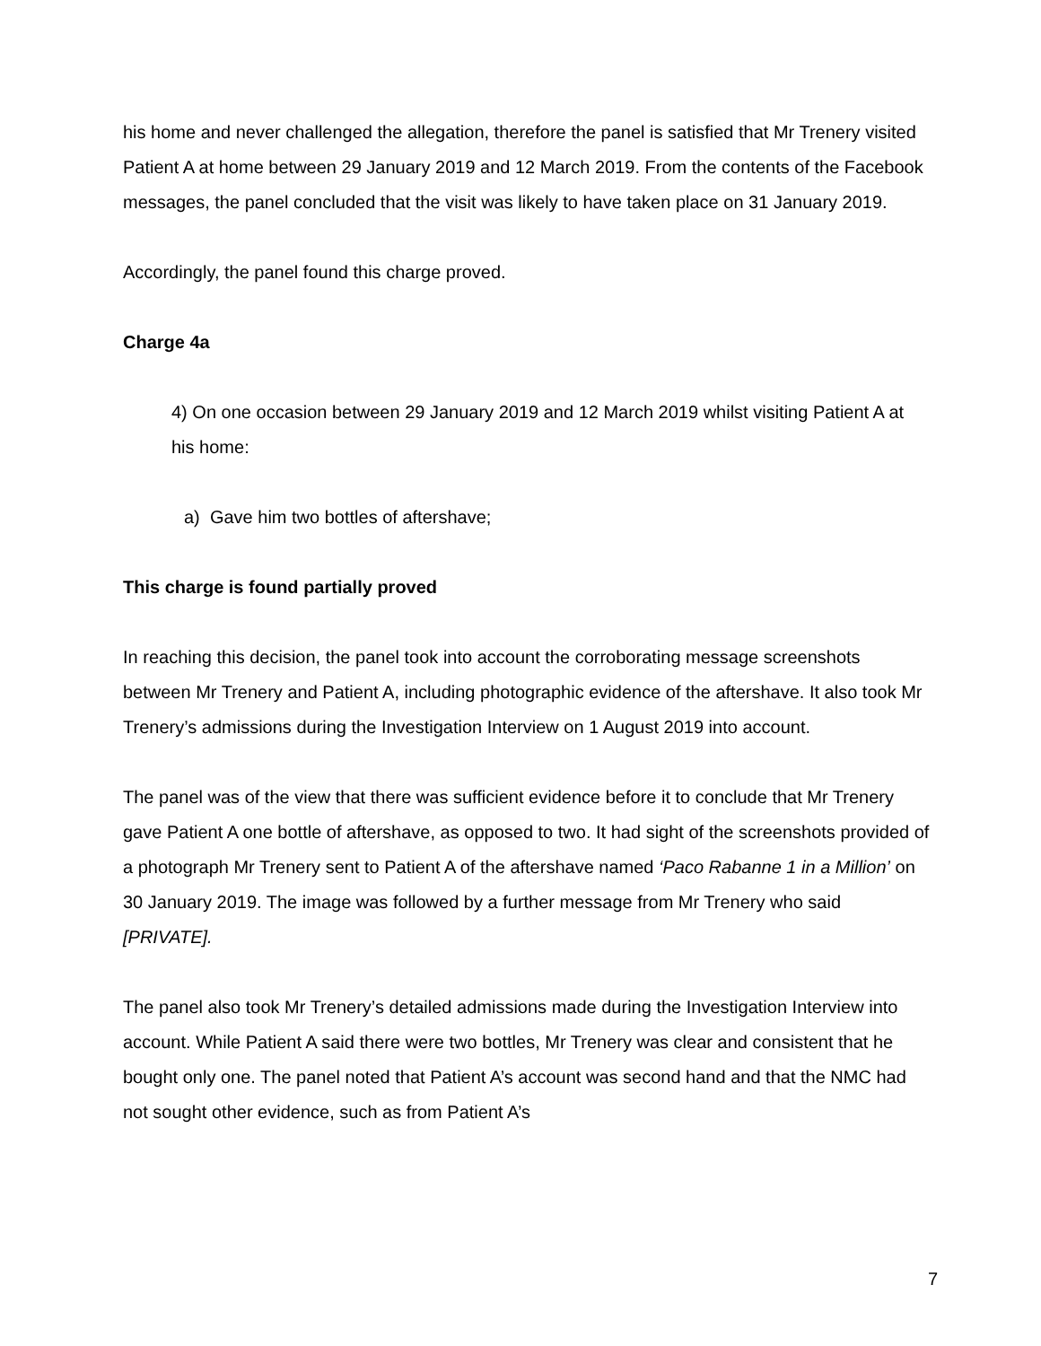his home and never challenged the allegation, therefore the panel is satisfied that Mr Trenery visited Patient A at home between 29 January 2019 and 12 March 2019. From the contents of the Facebook messages, the panel concluded that the visit was likely to have taken place on 31 January 2019.
Accordingly, the panel found this charge proved.
Charge 4a
4) On one occasion between 29 January 2019 and 12 March 2019 whilst visiting Patient A at his home:
a) Gave him two bottles of aftershave;
This charge is found partially proved
In reaching this decision, the panel took into account the corroborating message screenshots between Mr Trenery and Patient A, including photographic evidence of the aftershave. It also took Mr Trenery’s admissions during the Investigation Interview on 1 August 2019 into account.
The panel was of the view that there was sufficient evidence before it to conclude that Mr Trenery gave Patient A one bottle of aftershave, as opposed to two. It had sight of the screenshots provided of a photograph Mr Trenery sent to Patient A of the aftershave named ‘Paco Rabanne 1 in a Million’ on 30 January 2019. The image was followed by a further message from Mr Trenery who said [PRIVATE].
The panel also took Mr Trenery’s detailed admissions made during the Investigation Interview into account. While Patient A said there were two bottles, Mr Trenery was clear and consistent that he bought only one. The panel noted that Patient A’s account was second hand and that the NMC had not sought other evidence, such as from Patient A’s
7